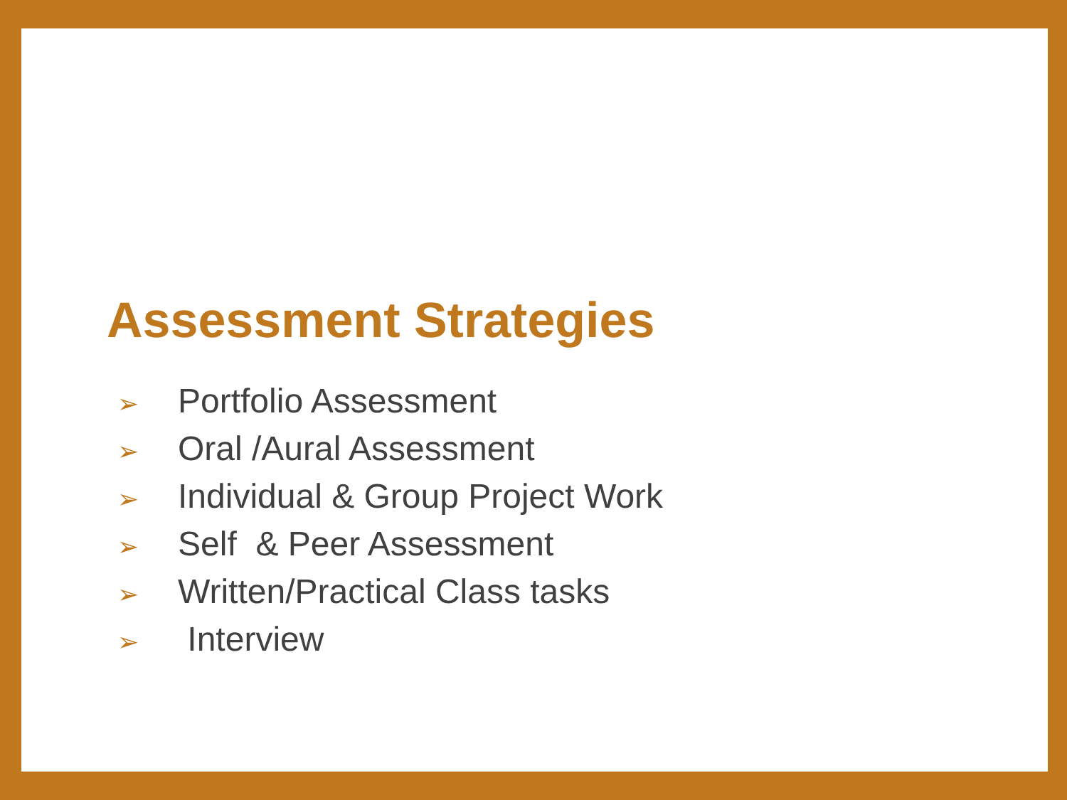Assessment Strategies
➢ Portfolio Assessment
➢ Oral /Aural Assessment
➢ Individual & Group Project Work
➢ Self & Peer Assessment
➢ Written/Practical Class tasks
➢ Interview